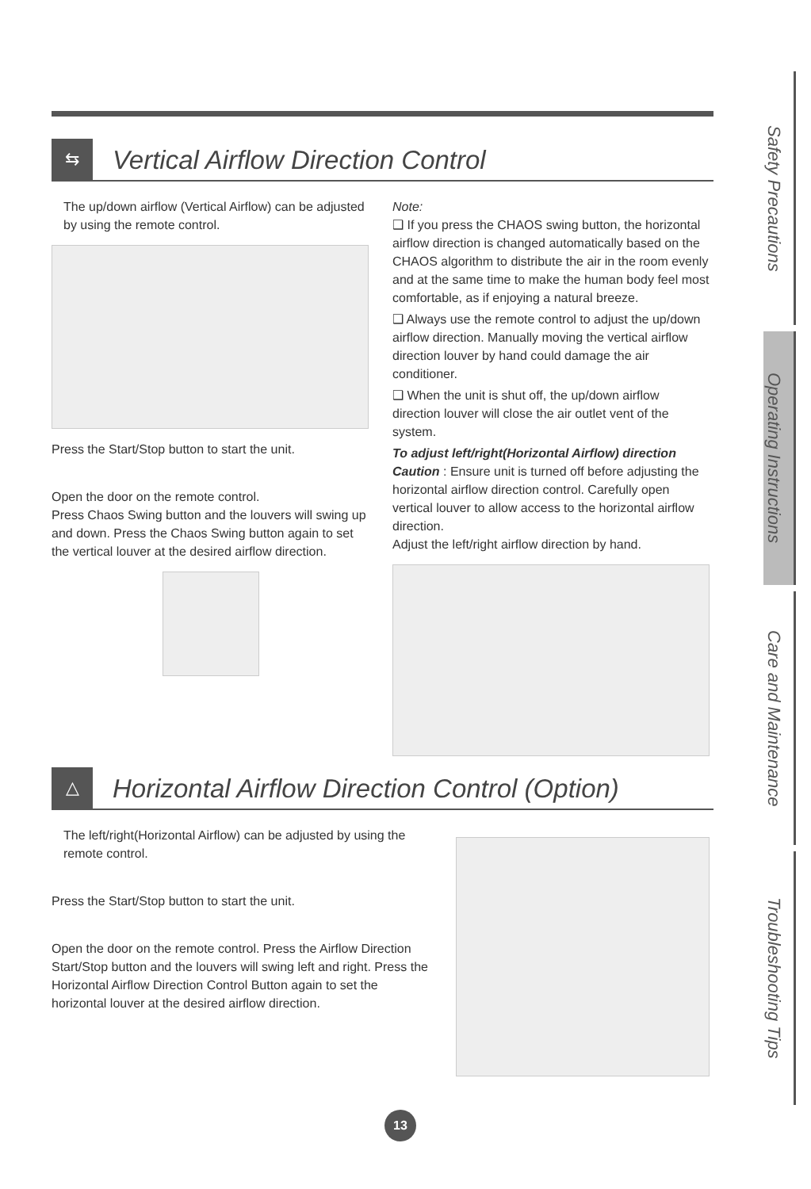Safety Precautions
Operating Instructions
Care and Maintenance
Troubleshooting Tips
⇆
Vertical Airflow Direction Control
The up/down airflow (Vertical Airflow) can be adjusted by using the remote control.
Press the Start/Stop button to start the unit.
Open the door on the remote control.
Press Chaos Swing button and the louvers will swing up and down. Press the Chaos Swing button again to set the vertical louver at the desired airflow direction.
Note:
❑ If you press the CHAOS swing button, the horizontal airflow direction is changed automatically based on the CHAOS algorithm to distribute the air in the room evenly and at the same time to make the human body feel most comfortable, as if enjoying a natural breeze.
❑ Always use the remote control to adjust the up/down airflow direction. Manually moving the vertical airflow direction louver by hand could damage the air conditioner.
❑ When the unit is shut off, the up/down airflow direction louver will close the air outlet vent of the system.
To adjust left/right(Horizontal Airflow) direction
Caution : Ensure unit is turned off before adjusting the horizontal airflow direction control. Carefully open vertical louver to allow access to the horizontal airflow direction.
Adjust the left/right airflow direction by hand.
△
Horizontal Airflow Direction Control (Option)
The left/right(Horizontal Airflow) can be adjusted by using the remote control.
Press the Start/Stop button to start the unit.
Open the door on the remote control. Press the Airflow Direction Start/Stop button and the louvers will swing left and right. Press the Horizontal Airflow Direction Control Button again to set the horizontal louver at the desired airflow direction.
13